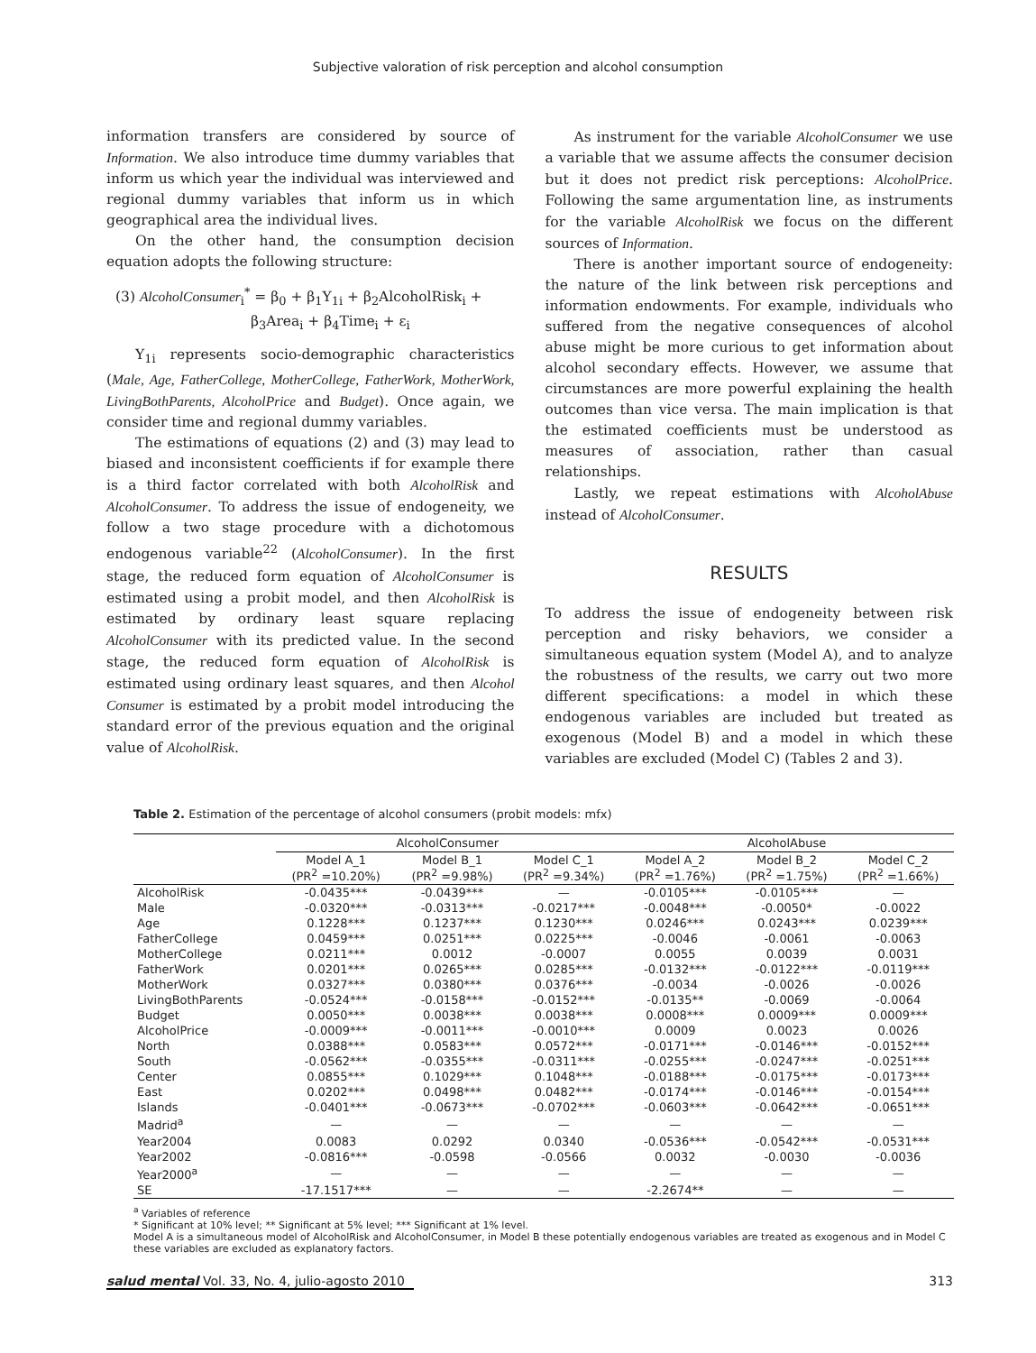Subjective valoration of risk perception and alcohol consumption
information transfers are considered by source of Information. We also introduce time dummy variables that inform us which year the individual was interviewed and regional dummy variables that inform us in which geographical area the individual lives.
On the other hand, the consumption decision equation adopts the following structure:
(3) AlcoholConsumer<sub>i</sub><sup>*</sup> = β<sub>0</sub> + β<sub>1</sub>Y<sub>1i</sub> + β<sub>2</sub>AlcoholRisk<sub>i</sub> +
β<sub>3</sub>Area<sub>i</sub> + β<sub>4</sub>Time<sub>i</sub> + ε<sub>i</sub>
Y<sub>1i</sub> represents socio-demographic characteristics (Male, Age, FatherCollege, MotherCollege, FatherWork, MotherWork, LivingBothParents, AlcoholPrice and Budget). Once again, we consider time and regional dummy variables.
The estimations of equations (2) and (3) may lead to biased and inconsistent coefficients if for example there is a third factor correlated with both AlcoholRisk and AlcoholConsumer. To address the issue of endogeneity, we follow a two stage procedure with a dichotomous endogenous variable<sup>22</sup> (AlcoholConsumer). In the first stage, the reduced form equation of AlcoholConsumer is estimated using a probit model, and then AlcoholRisk is estimated by ordinary least square replacing AlcoholConsumer with its predicted value. In the second stage, the reduced form equation of AlcoholRisk is estimated using ordinary least squares, and then Alcohol Consumer is estimated by a probit model introducing the standard error of the previous equation and the original value of AlcoholRisk.
As instrument for the variable AlcoholConsumer we use a variable that we assume affects the consumer decision but it does not predict risk perceptions: AlcoholPrice. Following the same argumentation line, as instruments for the variable AlcoholRisk we focus on the different sources of Information.
There is another important source of endogeneity: the nature of the link between risk perceptions and information endowments. For example, individuals who suffered from the negative consequences of alcohol abuse might be more curious to get information about alcohol secondary effects. However, we assume that circumstances are more powerful explaining the health outcomes than vice versa. The main implication is that the estimated coefficients must be understood as measures of association, rather than casual relationships.
Lastly, we repeat estimations with AlcoholAbuse instead of AlcoholConsumer.
RESULTS
To address the issue of endogeneity between risk perception and risky behaviors, we consider a simultaneous equation system (Model A), and to analyze the robustness of the results, we carry out two more different specifications: a model in which these endogenous variables are included but treated as exogenous (Model B) and a model in which these variables are excluded (Model C) (Tables 2 and 3).
Table 2. Estimation of the percentage of alcohol consumers (probit models: mfx)
| | AlcoholConsumer | | | AlcoholAbuse | | |
| --- | --- | --- | --- | --- | --- | --- |
| | Model A_1 (PR<sup>2</sup> =10.20%) | Model B_1 (PR<sup>2</sup> =9.98%) | Model C_1 (PR<sup>2</sup> =9.34%) | Model A_2 (PR<sup>2</sup> =1.76%) | Model B_2 (PR<sup>2</sup> =1.75%) | Model C_2 (PR<sup>2</sup> =1.66%) |
| AlcoholRisk | -0.0435*** | -0.0439*** | — | -0.0105*** | -0.0105*** | — |
| Male | -0.0320*** | -0.0313*** | -0.0217*** | -0.0048*** | -0.0050* | -0.0022 |
| Age | 0.1228*** | 0.1237*** | 0.1230*** | 0.0246*** | 0.0243*** | 0.0239*** |
| FatherCollege | 0.0459*** | 0.0251*** | 0.0225*** | -0.0046 | -0.0061 | -0.0063 |
| MotherCollege | 0.0211*** | 0.0012 | -0.0007 | 0.0055 | 0.0039 | 0.0031 |
| FatherWork | 0.0201*** | 0.0265*** | 0.0285*** | -0.0132*** | -0.0122*** | -0.0119*** |
| MotherWork | 0.0327*** | 0.0380*** | 0.0376*** | -0.0034 | -0.0026 | -0.0026 |
| LivingBothParents | -0.0524*** | -0.0158*** | -0.0152*** | -0.0135** | -0.0069 | -0.0064 |
| Budget | 0.0050*** | 0.0038*** | 0.0038*** | 0.0008*** | 0.0009*** | 0.0009*** |
| AlcoholPrice | -0.0009*** | -0.0011*** | -0.0010*** | 0.0009 | 0.0023 | 0.0026 |
| North | 0.0388*** | 0.0583*** | 0.0572*** | -0.0171*** | -0.0146*** | -0.0152*** |
| South | -0.0562*** | -0.0355*** | -0.0311*** | -0.0255*** | -0.0247*** | -0.0251*** |
| Center | 0.0855*** | 0.1029*** | 0.1048*** | -0.0188*** | -0.0175*** | -0.0173*** |
| East | 0.0202*** | 0.0498*** | 0.0482*** | -0.0174*** | -0.0146*** | -0.0154*** |
| Islands | -0.0401*** | -0.0673*** | -0.0702*** | -0.0603*** | -0.0642*** | -0.0651*** |
| Madrid<sup>a</sup> | — | — | — | — | — | — |
| Year2004 | 0.0083 | 0.0292 | 0.0340 | -0.0536*** | -0.0542*** | -0.0531*** |
| Year2002 | -0.0816*** | -0.0598 | -0.0566 | 0.0032 | -0.0030 | -0.0036 |
| Year2000<sup>a</sup> | — | — | — | — | — | — |
| SE | -17.1517*** | — | — | -2.2674** | — | — |
<sup>a</sup> Variables of reference
* Significant at 10% level; ** Significant at 5% level; *** Significant at 1% level.
Model A is a simultaneous model of AlcoholRisk and AlcoholConsumer, in Model B these potentially endogenous variables are treated as exogenous and in Model C these variables are excluded as explanatory factors.
salud mental Vol. 33, No. 4, julio-agosto 2010 313